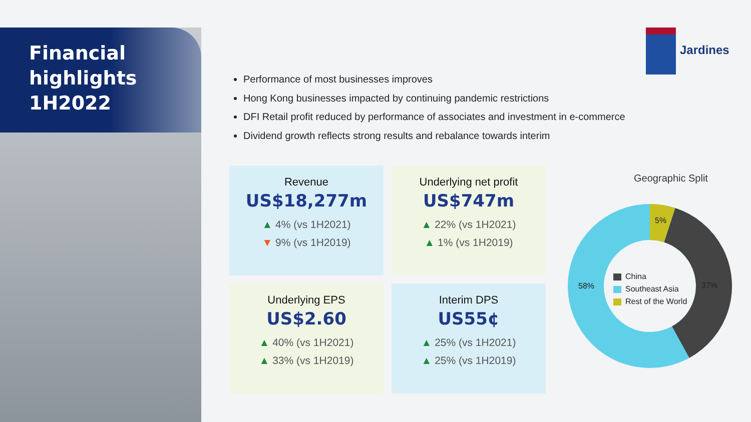Financial
highlights
1H2022
Jardines
Performance of most businesses improves
Hong Kong businesses impacted by continuing pandemic restrictions
DFI Retail profit reduced by performance of associates and investment in e-commerce
Dividend growth reflects strong results and rebalance towards interim
Revenue
US$18,277m
▲ 4% (vs 1H2021)
▼ 9% (vs 1H2019)
Underlying net profit
US$747m
▲ 22% (vs 1H2021)
▲ 1% (vs 1H2019)
Underlying EPS
US$2.60
▲ 40% (vs 1H2021)
▲ 33% (vs 1H2019)
Interim DPS
US55¢
▲ 25% (vs 1H2021)
▲ 25% (vs 1H2019)
Geographic Split
5%
37%
58%
China
Southeast Asia
Rest of the World